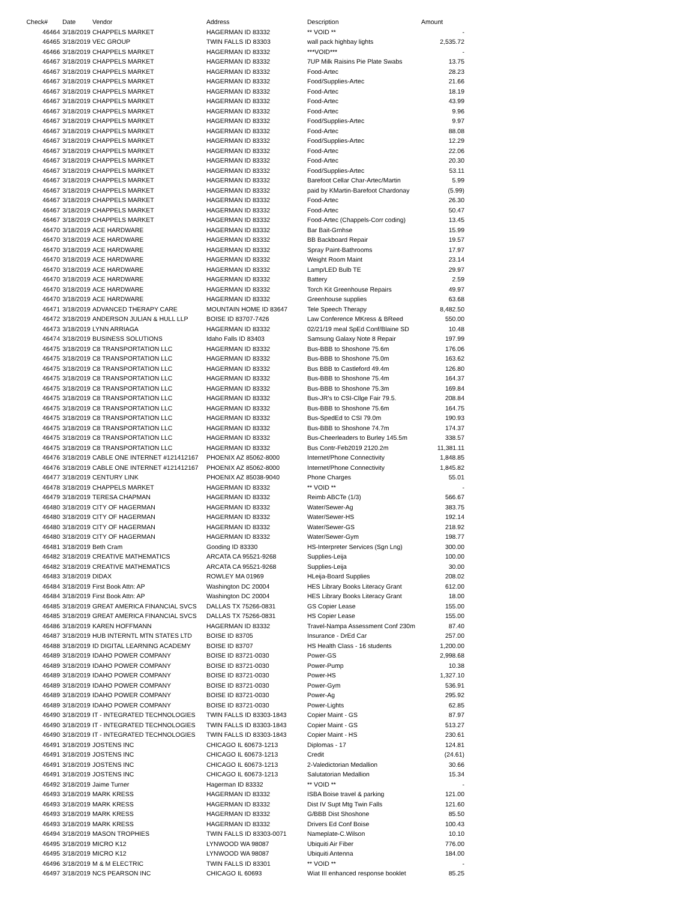| Check# | Date | Vendor | Address | Description | Amount |
| --- | --- | --- | --- | --- | --- |
| 46464 | 3/18/2019 | CHAPPELS MARKET | HAGERMAN ID 83332 | ** VOID ** | - |
| 46465 | 3/18/2019 | VEC GROUP | TWIN FALLS ID 83303 | wall pack highbay lights | 2,535.72 |
| 46466 | 3/18/2019 | CHAPPELS MARKET | HAGERMAN ID 83332 | ***VOID*** | - |
| 46467 | 3/18/2019 | CHAPPELS MARKET | HAGERMAN ID 83332 | 7UP Milk Raisins Pie Plate Swabs | 13.75 |
| 46467 | 3/18/2019 | CHAPPELS MARKET | HAGERMAN ID 83332 | Food-Artec | 28.23 |
| 46467 | 3/18/2019 | CHAPPELS MARKET | HAGERMAN ID 83332 | Food/Supplies-Artec | 21.66 |
| 46467 | 3/18/2019 | CHAPPELS MARKET | HAGERMAN ID 83332 | Food-Artec | 18.19 |
| 46467 | 3/18/2019 | CHAPPELS MARKET | HAGERMAN ID 83332 | Food-Artec | 43.99 |
| 46467 | 3/18/2019 | CHAPPELS MARKET | HAGERMAN ID 83332 | Food-Artec | 9.96 |
| 46467 | 3/18/2019 | CHAPPELS MARKET | HAGERMAN ID 83332 | Food/Supplies-Artec | 9.97 |
| 46467 | 3/18/2019 | CHAPPELS MARKET | HAGERMAN ID 83332 | Food-Artec | 88.08 |
| 46467 | 3/18/2019 | CHAPPELS MARKET | HAGERMAN ID 83332 | Food/Supplies-Artec | 12.29 |
| 46467 | 3/18/2019 | CHAPPELS MARKET | HAGERMAN ID 83332 | Food-Artec | 22.06 |
| 46467 | 3/18/2019 | CHAPPELS MARKET | HAGERMAN ID 83332 | Food-Artec | 20.30 |
| 46467 | 3/18/2019 | CHAPPELS MARKET | HAGERMAN ID 83332 | Food/Supplies-Artec | 53.11 |
| 46467 | 3/18/2019 | CHAPPELS MARKET | HAGERMAN ID 83332 | Barefoot Cellar Char-Artec/Martin | 5.99 |
| 46467 | 3/18/2019 | CHAPPELS MARKET | HAGERMAN ID 83332 | paid by KMartin-Barefoot Chardonay | (5.99) |
| 46467 | 3/18/2019 | CHAPPELS MARKET | HAGERMAN ID 83332 | Food-Artec | 26.30 |
| 46467 | 3/18/2019 | CHAPPELS MARKET | HAGERMAN ID 83332 | Food-Artec | 50.47 |
| 46467 | 3/18/2019 | CHAPPELS MARKET | HAGERMAN ID 83332 | Food-Artec (Chappels-Corr coding) | 13.45 |
| 46470 | 3/18/2019 | ACE HARDWARE | HAGERMAN ID 83332 | Bar Bait-Grnhse | 15.99 |
| 46470 | 3/18/2019 | ACE HARDWARE | HAGERMAN ID 83332 | BB Backboard Repair | 19.57 |
| 46470 | 3/18/2019 | ACE HARDWARE | HAGERMAN ID 83332 | Spray Paint-Bathrooms | 17.97 |
| 46470 | 3/18/2019 | ACE HARDWARE | HAGERMAN ID 83332 | Weight Room Maint | 23.14 |
| 46470 | 3/18/2019 | ACE HARDWARE | HAGERMAN ID 83332 | Lamp/LED Bulb TE | 29.97 |
| 46470 | 3/18/2019 | ACE HARDWARE | HAGERMAN ID 83332 | Battery | 2.59 |
| 46470 | 3/18/2019 | ACE HARDWARE | HAGERMAN ID 83332 | Torch Kit Greenhouse Repairs | 49.97 |
| 46470 | 3/18/2019 | ACE HARDWARE | HAGERMAN ID 83332 | Greenhouse supplies | 63.68 |
| 46471 | 3/18/2019 | ADVANCED THERAPY CARE | MOUNTAIN HOME ID 83647 | Tele Speech Therapy | 8,482.50 |
| 46472 | 3/18/2019 | ANDERSON JULIAN & HULL LLP | BOISE ID 83707-7426 | Law Conference MKress & BReed | 550.00 |
| 46473 | 3/18/2019 | LYNN ARRIAGA | HAGERMAN ID 83332 | 02/21/19 meal SpEd Conf/Blaine SD | 10.48 |
| 46474 | 3/18/2019 | BUSINESS SOLUTIONS | Idaho Falls ID 83403 | Samsung Galaxy Note 8 Repair | 197.99 |
| 46475 | 3/18/2019 | C8 TRANSPORTATION LLC | HAGERMAN ID 83332 | Bus-BBB to Shoshone 75.6m | 176.06 |
| 46475 | 3/18/2019 | C8 TRANSPORTATION LLC | HAGERMAN ID 83332 | Bus-BBB to Shoshone 75.0m | 163.62 |
| 46475 | 3/18/2019 | C8 TRANSPORTATION LLC | HAGERMAN ID 83332 | Bus BBB to Castleford 49.4m | 126.80 |
| 46475 | 3/18/2019 | C8 TRANSPORTATION LLC | HAGERMAN ID 83332 | Bus-BBB to Shoshone 75.4m | 164.37 |
| 46475 | 3/18/2019 | C8 TRANSPORTATION LLC | HAGERMAN ID 83332 | Bus-BBB to Shoshone 75.3m | 169.84 |
| 46475 | 3/18/2019 | C8 TRANSPORTATION LLC | HAGERMAN ID 83332 | Bus-JR's to CSI-Cllge Fair 79.5. | 208.84 |
| 46475 | 3/18/2019 | C8 TRANSPORTATION LLC | HAGERMAN ID 83332 | Bus-BBB to Shoshone 75.6m | 164.75 |
| 46475 | 3/18/2019 | C8 TRANSPORTATION LLC | HAGERMAN ID 83332 | Bus-SpedEd to CSI 79.0m | 190.93 |
| 46475 | 3/18/2019 | C8 TRANSPORTATION LLC | HAGERMAN ID 83332 | Bus-BBB to Shoshone 74.7m | 174.37 |
| 46475 | 3/18/2019 | C8 TRANSPORTATION LLC | HAGERMAN ID 83332 | Bus-Cheerleaders to Burley 145.5m | 338.57 |
| 46475 | 3/18/2019 | C8 TRANSPORTATION LLC | HAGERMAN ID 83332 | Bus Contr-Feb2019 2120.2m | 11,381.11 |
| 46476 | 3/18/2019 | CABLE ONE INTERNET #121412167 | PHOENIX AZ 85062-8000 | Internet/Phone Connectivity | 1,848.85 |
| 46476 | 3/18/2019 | CABLE ONE INTERNET #121412167 | PHOENIX AZ 85062-8000 | Internet/Phone Connectivity | 1,845.82 |
| 46477 | 3/18/2019 | CENTURY LINK | PHOENIX AZ 85038-9040 | Phone Charges | 55.01 |
| 46478 | 3/18/2019 | CHAPPELS MARKET | HAGERMAN ID 83332 | ** VOID ** | - |
| 46479 | 3/18/2019 | TERESA CHAPMAN | HAGERMAN ID 83332 | Reimb ABCTe (1/3) | 566.67 |
| 46480 | 3/18/2019 | CITY OF HAGERMAN | HAGERMAN ID 83332 | Water/Sewer-Ag | 383.75 |
| 46480 | 3/18/2019 | CITY OF HAGERMAN | HAGERMAN ID 83332 | Water/Sewer-HS | 192.14 |
| 46480 | 3/18/2019 | CITY OF HAGERMAN | HAGERMAN ID 83332 | Water/Sewer-GS | 218.92 |
| 46480 | 3/18/2019 | CITY OF HAGERMAN | HAGERMAN ID 83332 | Water/Sewer-Gym | 198.77 |
| 46481 | 3/18/2019 | Beth Cram | Gooding ID 83330 | HS-Interpreter Services (Sgn Lng) | 300.00 |
| 46482 | 3/18/2019 | CREATIVE MATHEMATICS | ARCATA CA 95521-9268 | Supplies-Leija | 100.00 |
| 46482 | 3/18/2019 | CREATIVE MATHEMATICS | ARCATA CA 95521-9268 | Supplies-Leija | 30.00 |
| 46483 | 3/18/2019 | DIDAX | ROWLEY MA 01969 | HLeija-Board Supplies | 208.02 |
| 46484 | 3/18/2019 | First Book Attn: AP | Washington DC 20004 | HES Library Books Literacy Grant | 612.00 |
| 46484 | 3/18/2019 | First Book Attn: AP | Washington DC 20004 | HES Library Books Literacy Grant | 18.00 |
| 46485 | 3/18/2019 | GREAT AMERICA FINANCIAL SVCS | DALLAS TX 75266-0831 | GS Copier Lease | 155.00 |
| 46485 | 3/18/2019 | GREAT AMERICA FINANCIAL SVCS | DALLAS TX 75266-0831 | HS Copier Lease | 155.00 |
| 46486 | 3/18/2019 | KAREN HOFFMANN | HAGERMAN ID 83332 | Travel-Nampa Assessment Conf 230m | 87.40 |
| 46487 | 3/18/2019 | HUB INTERNTL MTN STATES LTD | BOISE ID 83705 | Insurance - DrEd Car | 257.00 |
| 46488 | 3/18/2019 | ID DIGITAL LEARNING ACADEMY | BOISE ID 83707 | HS Health Class - 16 students | 1,200.00 |
| 46489 | 3/18/2019 | IDAHO POWER COMPANY | BOISE ID 83721-0030 | Power-GS | 2,998.68 |
| 46489 | 3/18/2019 | IDAHO POWER COMPANY | BOISE ID 83721-0030 | Power-Pump | 10.38 |
| 46489 | 3/18/2019 | IDAHO POWER COMPANY | BOISE ID 83721-0030 | Power-HS | 1,327.10 |
| 46489 | 3/18/2019 | IDAHO POWER COMPANY | BOISE ID 83721-0030 | Power-Gym | 536.91 |
| 46489 | 3/18/2019 | IDAHO POWER COMPANY | BOISE ID 83721-0030 | Power-Ag | 295.92 |
| 46489 | 3/18/2019 | IDAHO POWER COMPANY | BOISE ID 83721-0030 | Power-Lights | 62.85 |
| 46490 | 3/18/2019 | IT - INTEGRATED TECHNOLOGIES | TWIN FALLS ID 83303-1843 | Copier Maint - GS | 87.97 |
| 46490 | 3/18/2019 | IT - INTEGRATED TECHNOLOGIES | TWIN FALLS ID 83303-1843 | Copier Maint - GS | 513.27 |
| 46490 | 3/18/2019 | IT - INTEGRATED TECHNOLOGIES | TWIN FALLS ID 83303-1843 | Copier Maint - HS | 230.61 |
| 46491 | 3/18/2019 | JOSTENS INC | CHICAGO IL 60673-1213 | Diplomas - 17 | 124.81 |
| 46491 | 3/18/2019 | JOSTENS INC | CHICAGO IL 60673-1213 | Credit | (24.61) |
| 46491 | 3/18/2019 | JOSTENS INC | CHICAGO IL 60673-1213 | 2-Valedictorian Medallion | 30.66 |
| 46491 | 3/18/2019 | JOSTENS INC | CHICAGO IL 60673-1213 | Salutatorian Medallion | 15.34 |
| 46492 | 3/18/2019 | Jaime Turner | Hagerman ID 83332 | ** VOID ** | - |
| 46493 | 3/18/2019 | MARK KRESS | HAGERMAN ID 83332 | ISBA Boise travel & parking | 121.00 |
| 46493 | 3/18/2019 | MARK KRESS | HAGERMAN ID 83332 | Dist IV Supt Mtg Twin Falls | 121.60 |
| 46493 | 3/18/2019 | MARK KRESS | HAGERMAN ID 83332 | G/BBB Dist Shoshone | 85.50 |
| 46493 | 3/18/2019 | MARK KRESS | HAGERMAN ID 83332 | Drivers Ed Conf Boise | 100.43 |
| 46494 | 3/18/2019 | MASON TROPHIES | TWIN FALLS ID 83303-0071 | Nameplate-C.Wilson | 10.10 |
| 46495 | 3/18/2019 | MICRO K12 | LYNWOOD WA 98087 | Ubiquiti Air Fiber | 776.00 |
| 46495 | 3/18/2019 | MICRO K12 | LYNWOOD WA 98087 | Ubiquiti Antenna | 184.00 |
| 46496 | 3/18/2019 | M & M ELECTRIC | TWIN FALLS ID 83301 | ** VOID ** | - |
| 46497 | 3/18/2019 | NCS PEARSON INC | CHICAGO IL 60693 | Wiat III enhanced response booklet | 85.25 |